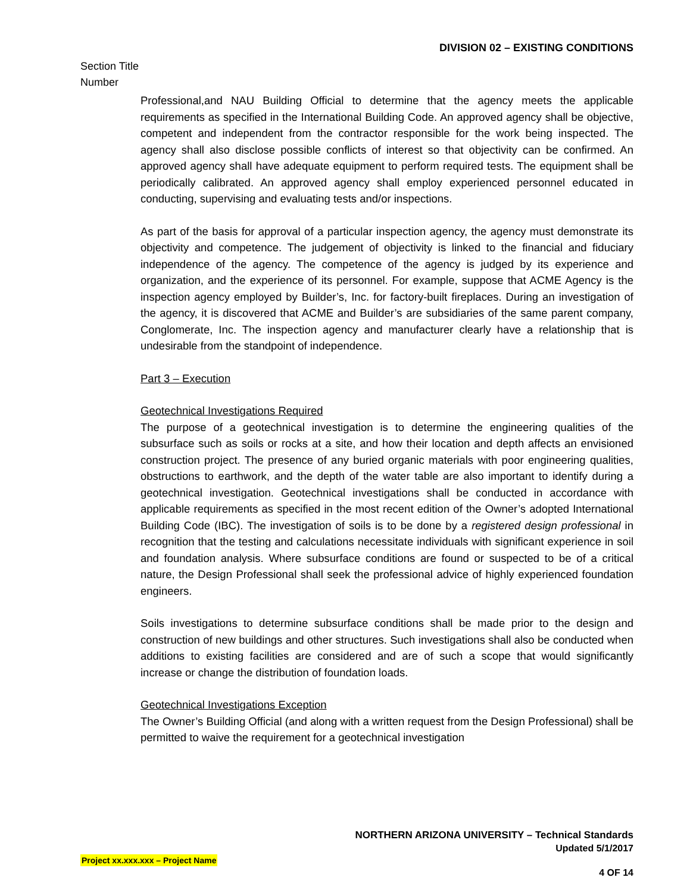DIVISION 02 – EXISTING CONDITIONS
Section Title
Number
Professional,and NAU Building Official to determine that the agency meets the applicable requirements as specified in the International Building Code. An approved agency shall be objective, competent and independent from the contractor responsible for the work being inspected. The agency shall also disclose possible conflicts of interest so that objectivity can be confirmed. An approved agency shall have adequate equipment to perform required tests. The equipment shall be periodically calibrated. An approved agency shall employ experienced personnel educated in conducting, supervising and evaluating tests and/or inspections.
As part of the basis for approval of a particular inspection agency, the agency must demonstrate its objectivity and competence. The judgement of objectivity is linked to the financial and fiduciary independence of the agency. The competence of the agency is judged by its experience and organization, and the experience of its personnel. For example, suppose that ACME Agency is the inspection agency employed by Builder’s, Inc. for factory-built fireplaces. During an investigation of the agency, it is discovered that ACME and Builder’s are subsidiaries of the same parent company, Conglomerate, Inc. The inspection agency and manufacturer clearly have a relationship that is undesirable from the standpoint of independence.
Part 3 – Execution
Geotechnical Investigations Required
The purpose of a geotechnical investigation is to determine the engineering qualities of the subsurface such as soils or rocks at a site, and how their location and depth affects an envisioned construction project. The presence of any buried organic materials with poor engineering qualities, obstructions to earthwork, and the depth of the water table are also important to identify during a geotechnical investigation. Geotechnical investigations shall be conducted in accordance with applicable requirements as specified in the most recent edition of the Owner’s adopted International Building Code (IBC). The investigation of soils is to be done by a registered design professional in recognition that the testing and calculations necessitate individuals with significant experience in soil and foundation analysis. Where subsurface conditions are found or suspected to be of a critical nature, the Design Professional shall seek the professional advice of highly experienced foundation engineers.
Soils investigations to determine subsurface conditions shall be made prior to the design and construction of new buildings and other structures. Such investigations shall also be conducted when additions to existing facilities are considered and are of such a scope that would significantly increase or change the distribution of foundation loads.
Geotechnical Investigations Exception
The Owner’s Building Official (and along with a written request from the Design Professional) shall be permitted to waive the requirement for a geotechnical investigation
NORTHERN ARIZONA UNIVERSITY – Technical Standards
Updated 5/1/2017
Project xx.xxx.xxx – Project Name
4 OF 14